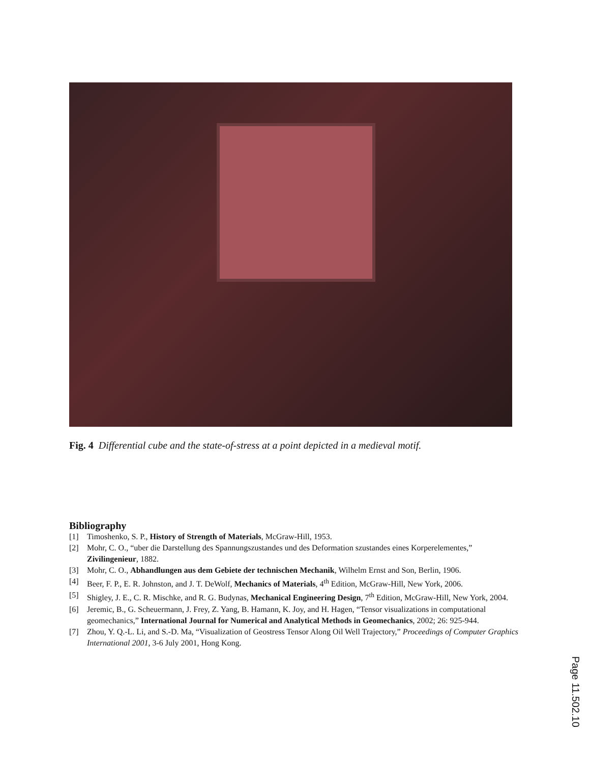Fig. 4 Differential cube and the state-of-stress at a point depicted in a medieval motif.
Bibliography
[1] Timoshenko, S. P., History of Strength of Materials, McGraw-Hill, 1953.
[2] Mohr, C. O., “uber die Darstellung des Spannungszustandes und des Deformation szustandes eines Korperelementes,” Zivilingenieur, 1882.
[3] Mohr, C. O., Abhandlungen aus dem Gebiete der technischen Mechanik, Wilhelm Ernst and Son, Berlin, 1906.
[4] Beer, F. P., E. R. Johnston, and J. T. DeWolf, Mechanics of Materials, 4<sup>th</sup> Edition, McGraw-Hill, New York, 2006.
[5] Shigley, J. E., C. R. Mischke, and R. G. Budynas, Mechanical Engineering Design, 7<sup>th</sup> Edition, McGraw-Hill, New York, 2004.
[6] Jeremic, B., G. Scheuermann, J. Frey, Z. Yang, B. Hamann, K. Joy, and H. Hagen, “Tensor visualizations in computational geomechanics,” International Journal for Numerical and Analytical Methods in Geomechanics, 2002; 26: 925-944.
[7] Zhou, Y. Q.-L. Li, and S.-D. Ma, “Visualization of Geostress Tensor Along Oil Well Trajectory,” Proceedings of Computer Graphics International 2001, 3-6 July 2001, Hong Kong.
Page 11.502.10